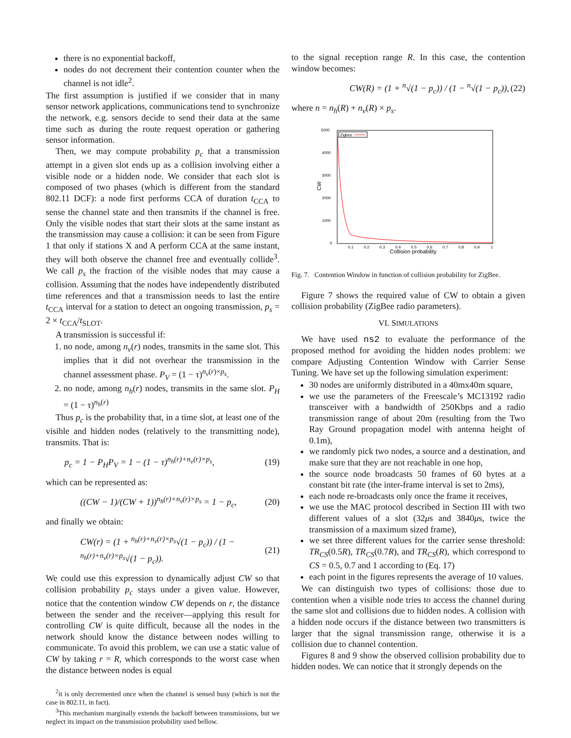there is no exponential backoff,
nodes do not decrement their contention counter when the channel is not idle<sup>2</sup>.
The first assumption is justified if we consider that in many sensor network applications, communications tend to synchronize the network, e.g. sensors decide to send their data at the same time such as during the route request operation or gathering sensor information.
Then, we may compute probability p<sub>c</sub> that a transmission attempt in a given slot ends up as a collision involving either a visible node or a hidden node. We consider that each slot is composed of two phases (which is different from the standard 802.11 DCF): a node first performs CCA of duration t<sub>CCA</sub> to sense the channel state and then transmits if the channel is free. Only the visible nodes that start their slots at the same instant as the transmission may cause a collision: it can be seen from Figure 1 that only if stations X and A perform CCA at the same instant, they will both observe the channel free and eventually collide<sup>3</sup>. We call p<sub>s</sub> the fraction of the visible nodes that may cause a collision. Assuming that the nodes have independently distributed time references and that a transmission needs to last the entire t<sub>CCA</sub> interval for a station to detect an ongoing transmission, p<sub>s</sub> = 2 × t<sub>CCA</sub>/t<sub>SLOT</sub>.
A transmission is successful if:
1. no node, among n<sub>v</sub>(r) nodes, transmits in the same slot. This implies that it did not overhear the transmission in the channel assessment phase. P<sub>V</sub> = (1 − τ)<sup>n<sub>v</sub>(r)×p<sub>s</sub></sup>.
2. no node, among n<sub>h</sub>(r) nodes, transmits in the same slot. P<sub>H</sub> = (1 − τ)<sup>n<sub>h</sub>(r)</sup>
Thus p<sub>c</sub> is the probability that, in a time slot, at least one of the visible and hidden nodes (relatively to the transmitting node), transmits. That is:
p<sub>c</sub> = 1 − P<sub>H</sub>P<sub>V</sub> = 1 − (1 − τ)<sup>n<sub>h</sub>(r)+n<sub>v</sub>(r)×p<sub>s</sub></sup>, (19)
which can be represented as:
((CW − 1)/(CW + 1))<sup>n<sub>h</sub>(r)+n<sub>v</sub>(r)×p<sub>s</sub></sup> = 1 − p<sub>c</sub>, (20)
and finally we obtain:
CW(r) = (1 + <sup>n<sub>h</sub>(r)+n<sub>v</sub>(r)×p<sub>s</sub></sup>√(1 − p<sub>c</sub>)) / (1 − <sup>n<sub>h</sub>(r)+n<sub>v</sub>(r)×p<sub>s</sub></sup>√(1 − p<sub>c</sub>)). (21)
We could use this expression to dynamically adjust CW so that collision probability p<sub>c</sub> stays under a given value. However, notice that the contention window CW depends on r, the distance between the sender and the receiver—applying this result for controlling CW is quite difficult, because all the nodes in the network should know the distance between nodes willing to communicate. To avoid this problem, we can use a static value of CW by taking r = R, which corresponds to the worst case when the distance between nodes is equal
<sup>2</sup> it is only decremented once when the channel is sensed busy (which is not the case in 802.11, in fact).
<sup>3</sup> This mechanism marginally extends the backoff between transmissions, but we neglect its impact on the transmission probability used bellow.
to the signal reception range R. In this case, the contention window becomes:
CW(R) = (1 + <sup>n</sup>√(1 − p<sub>c</sub>)) / (1 − <sup>n</sup>√(1 − p<sub>c</sub>)), (22)
where n = n<sub>h</sub>(R) + n<sub>v</sub>(R) × p<sub>s</sub>.
5000
4000
3000
2000
1000
0
0.1
0.2
0.3
0.4
0.5
0.6
0.7
0.8
0.9
1
Collision probability
CW
Zigbee
Fig. 7. Contention Window in function of collision probability for ZigBee.
Figure 7 shows the required value of CW to obtain a given collision probability (ZigBee radio parameters).
VI. SIMULATIONS
We have used ns2 to evaluate the performance of the proposed method for avoiding the hidden nodes problem: we compare Adjusting Contention Window with Carrier Sense Tuning. We have set up the following simulation experiment:
30 nodes are uniformly distributed in a 40mx40m square,
we use the parameters of the Freescale’s MC13192 radio transceiver with a bandwidth of 250Kbps and a radio transmission range of about 20m (resulting from the Two Ray Ground propagation model with antenna height of 0.1m),
we randomly pick two nodes, a source and a destination, and make sure that they are not reachable in one hop,
the source node broadcasts 50 frames of 60 bytes at a constant bit rate (the inter-frame interval is set to 2ms),
each node re-broadcasts only once the frame it receives,
we use the MAC protocol described in Section III with two different values of a slot (32μs and 3840μs, twice the transmission of a maximum sized frame),
we set three different values for the carrier sense threshold: TR<sub>CS</sub>(0.5R), TR<sub>CS</sub>(0.7R), and TR<sub>CS</sub>(R), which correspond to CS = 0.5, 0.7 and 1 according to (Eq. 17)
each point in the figures represents the average of 10 values.
We can distinguish two types of collisions: those due to contention when a visible node tries to access the channel during the same slot and collisions due to hidden nodes. A collision with a hidden node occurs if the distance between two transmitters is larger that the signal transmission range, otherwise it is a collision due to channel contention.
Figures 8 and 9 show the observed collision probability due to hidden nodes. We can notice that it strongly depends on the